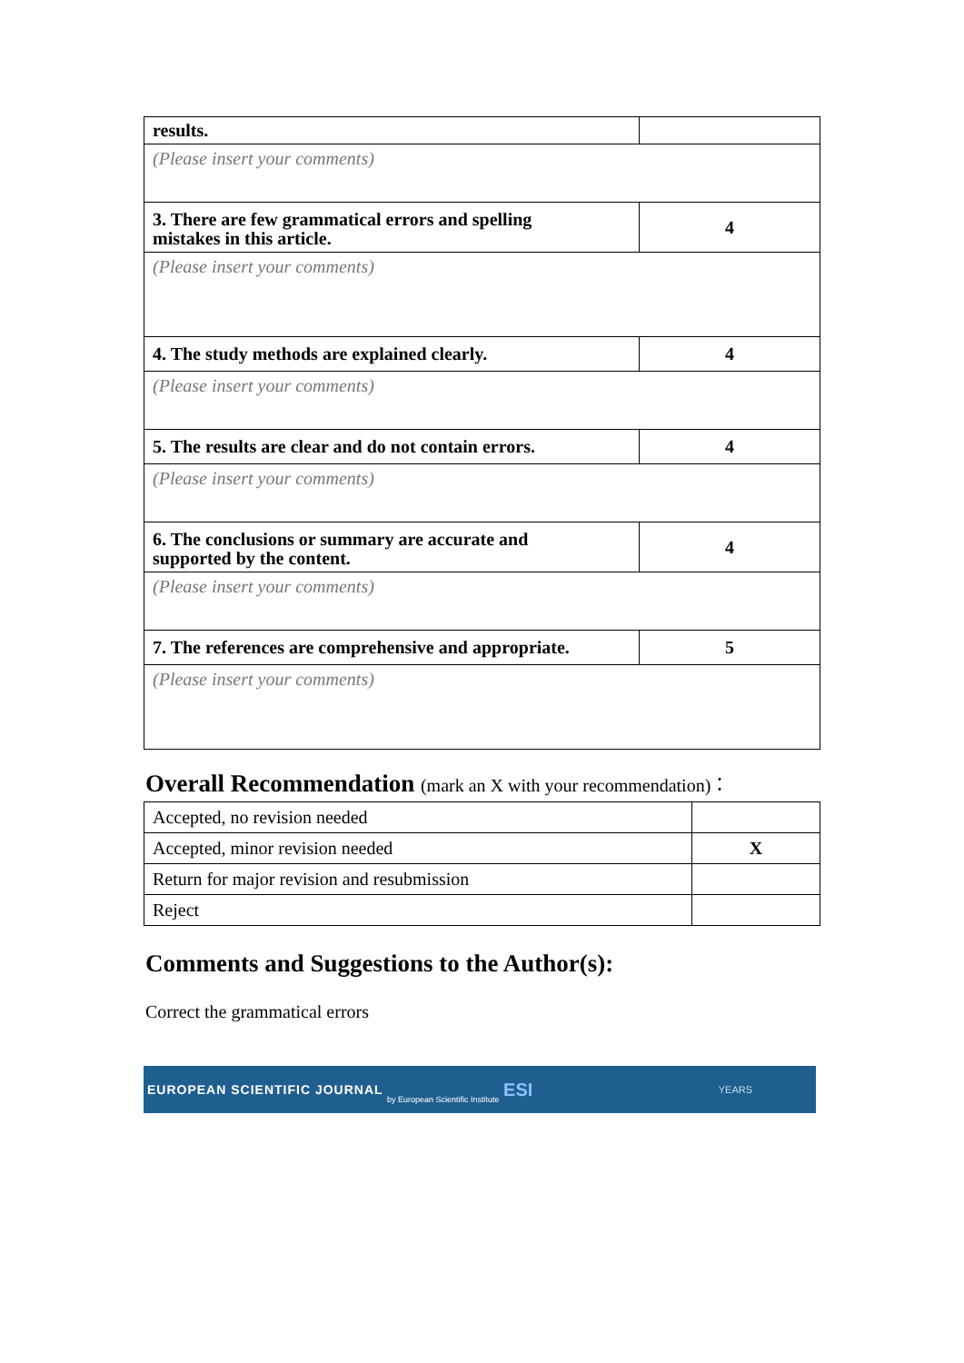| results. | |
| (Please insert your comments) | |
| 3. There are few grammatical errors and spelling mistakes in this article. | 4 |
| (Please insert your comments) | |
| 4. The study methods are explained clearly. | 4 |
| (Please insert your comments) | |
| 5. The results are clear and do not contain errors. | 4 |
| (Please insert your comments) | |
| 6. The conclusions or summary are accurate and supported by the content. | 4 |
| (Please insert your comments) | |
| 7. The references are comprehensive and appropriate. | 5 |
| (Please insert your comments) | |
Overall Recommendation (mark an X with your recommendation)：
| Accepted, no revision needed | |
| Accepted, minor revision needed | X |
| Return for major revision and resubmission | |
| Reject | |
Comments and Suggestions to the Author(s):
Correct the grammatical errors
EUROPEAN SCIENTIFIC JOURNAL by European Scientific Institute ESI YEARS